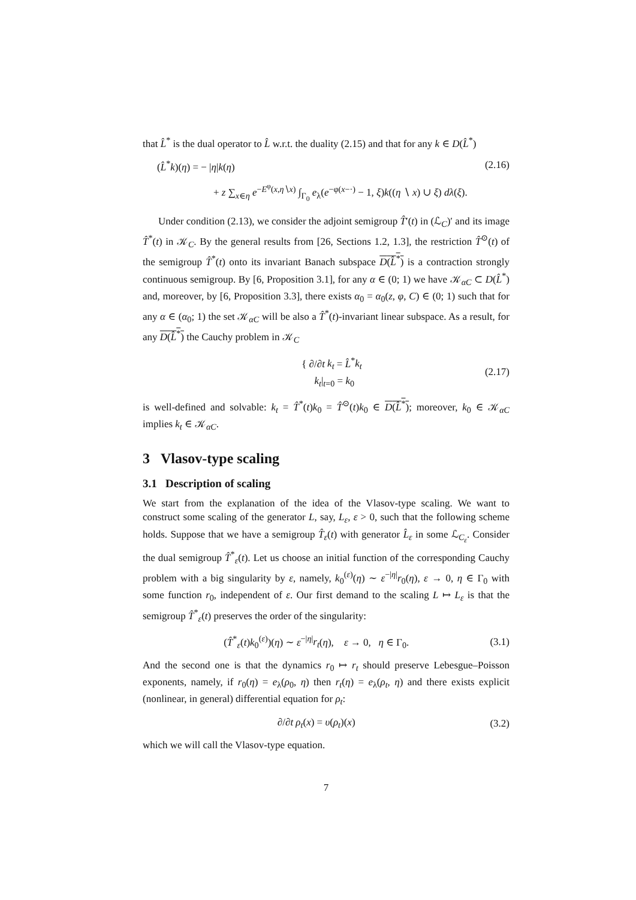that L̂<sup>*</sup> is the dual operator to L̂ w.r.t. the duality (2.15) and that for any k ∈ D(L̂<sup>*</sup>)
(L̂<sup>*</sup>k)(η) = − |η|k(η) (2.16)
+ z ∑<sub>x∈η</sub> e<sup>−E<sup>φ</sup>(x,η∖x)</sup> ∫<sub>Γ<sub>0</sub></sub> e<sub>λ</sub>(e<sup>−φ(x−·)</sup> − 1, ξ)k((η ∖ x) ∪ ξ) dλ(ξ).
Under condition (2.13), we consider the adjoint semigroup T̂′(t) in (ℒ<sub>C</sub>)′ and its image T̂<sup>*</sup>(t) in 𝒦<sub>C</sub>. By the general results from [26, Sections 1.2, 1.3], the restriction T̂<sup>⊙</sup>(t) of the semigroup T̂<sup>*</sup>(t) onto its invariant Banach subspace D(L̂<sup>*</sup>) is a contraction strongly continuous semigroup. By [6, Proposition 3.1], for any α ∈ (0; 1) we have 𝒦<sub>αC</sub> ⊂ D(L̂<sup>*</sup>) and, moreover, by [6, Proposition 3.3], there exists α<sub>0</sub> = α<sub>0</sub>(z, φ, C) ∈ (0; 1) such that for any α ∈ (α<sub>0</sub>; 1) the set 𝒦<sub>αC</sub> will be also a T̂<sup>*</sup>(t)-invariant linear subspace. As a result, for any D(L̂<sup>*</sup>) the Cauchy problem in 𝒦<sub>C</sub>
{ ∂/∂t k<sub>t</sub> = L̂<sup>*</sup>k<sub>t</sub>
k<sub>t</sub>|<sub>t=0</sub> = k<sub>0</sub> (2.17)
is well-defined and solvable: k<sub>t</sub> = T̂<sup>*</sup>(t)k<sub>0</sub> = T̂<sup>⊙</sup>(t)k<sub>0</sub> ∈ D(L̂<sup>*</sup>); moreover, k<sub>0</sub> ∈ 𝒦<sub>αC</sub> implies k<sub>t</sub> ∈ 𝒦<sub>αC</sub>.
3 Vlasov-type scaling
3.1 Description of scaling
We start from the explanation of the idea of the Vlasov-type scaling. We want to construct some scaling of the generator L, say, L<sub>ε</sub>, ε > 0, such that the following scheme holds. Suppose that we have a semigroup T̂<sub>ε</sub>(t) with generator L̂<sub>ε</sub> in some ℒ<sub>C<sub>ε</sub></sub>. Consider the dual semigroup T̂<sup>*</sup><sub>ε</sub>(t). Let us choose an initial function of the corresponding Cauchy problem with a big singularity by ε, namely, k<sub>0</sub><sup>(ε)</sup>(η) ∼ ε<sup>−|η|</sup>r<sub>0</sub>(η), ε → 0, η ∈ Γ<sub>0</sub> with some function r<sub>0</sub>, independent of ε. Our first demand to the scaling L ↦ L<sub>ε</sub> is that the semigroup T̂<sup>*</sup><sub>ε</sub>(t) preserves the order of the singularity:
(T̂<sup>*</sup><sub>ε</sub>(t)k<sub>0</sub><sup>(ε)</sup>)(η) ∼ ε<sup>−|η|</sup>r<sub>t</sub>(η), ε → 0, η ∈ Γ<sub>0</sub>. (3.1)
And the second one is that the dynamics r<sub>0</sub> ↦ r<sub>t</sub> should preserve Lebesgue–Poisson exponents, namely, if r<sub>0</sub>(η) = e<sub>λ</sub>(ρ<sub>0</sub>, η) then r<sub>t</sub>(η) = e<sub>λ</sub>(ρ<sub>t</sub>, η) and there exists explicit (nonlinear, in general) differential equation for ρ<sub>t</sub>:
∂/∂t ρ<sub>t</sub>(x) = υ(ρ<sub>t</sub>)(x) (3.2)
which we will call the Vlasov-type equation.
7